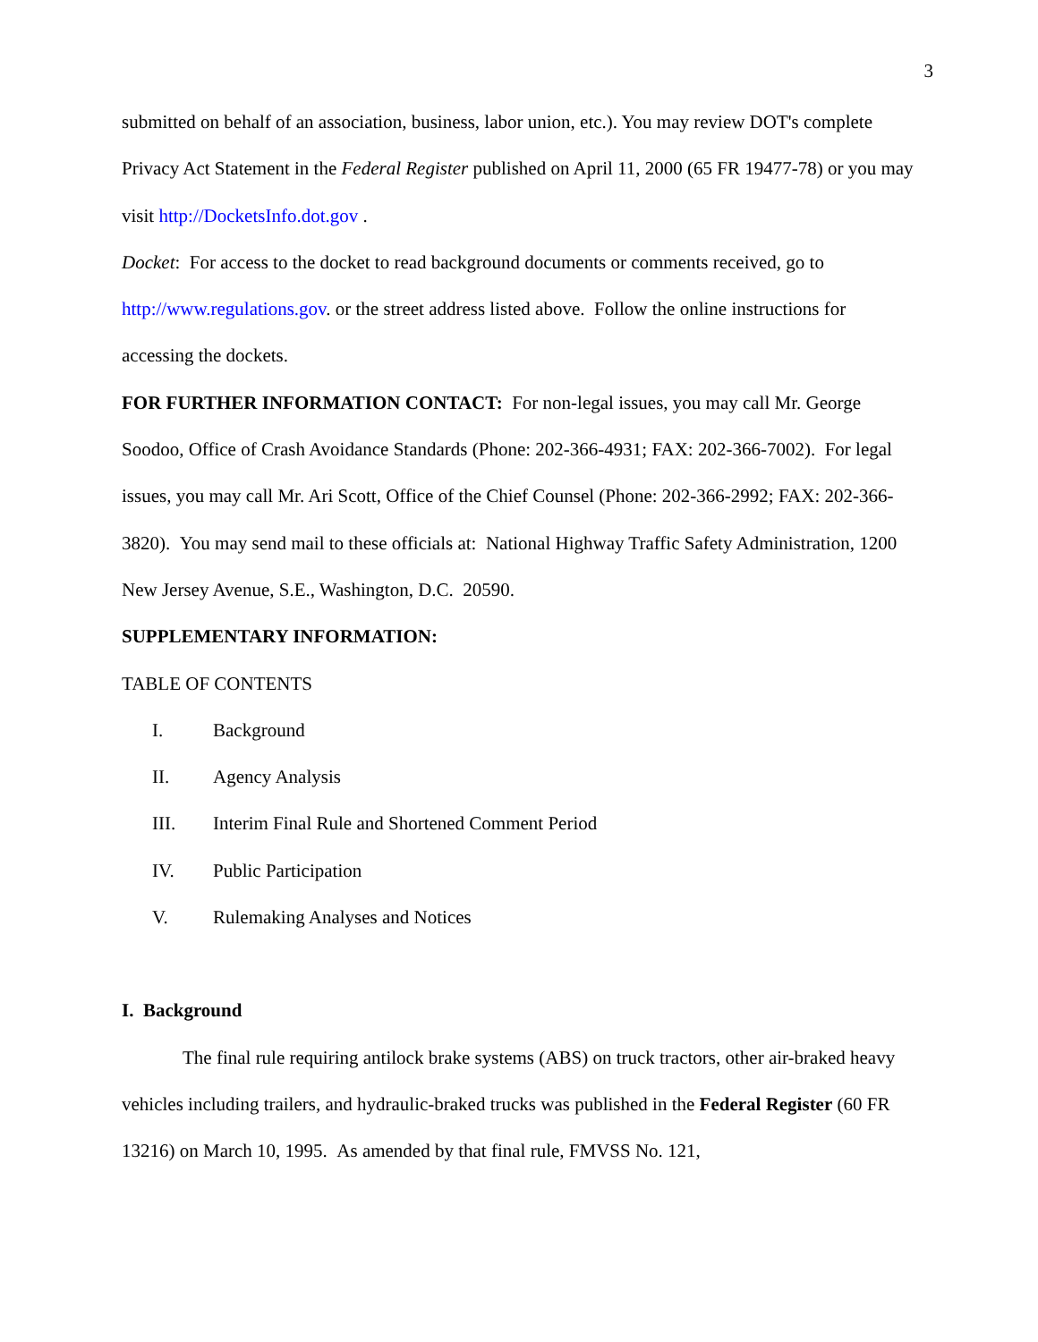3
submitted on behalf of an association, business, labor union, etc.). You may review DOT's complete Privacy Act Statement in the Federal Register published on April 11, 2000 (65 FR 19477-78) or you may visit http://DocketsInfo.dot.gov .
Docket: For access to the docket to read background documents or comments received, go to http://www.regulations.gov. or the street address listed above. Follow the online instructions for accessing the dockets.
FOR FURTHER INFORMATION CONTACT: For non-legal issues, you may call Mr. George Soodoo, Office of Crash Avoidance Standards (Phone: 202-366-4931; FAX: 202-366-7002). For legal issues, you may call Mr. Ari Scott, Office of the Chief Counsel (Phone: 202-366-2992; FAX: 202-366-3820). You may send mail to these officials at: National Highway Traffic Safety Administration, 1200 New Jersey Avenue, S.E., Washington, D.C. 20590.
SUPPLEMENTARY INFORMATION:
TABLE OF CONTENTS
I. Background
II. Agency Analysis
III. Interim Final Rule and Shortened Comment Period
IV. Public Participation
V. Rulemaking Analyses and Notices
I. Background
The final rule requiring antilock brake systems (ABS) on truck tractors, other air-braked heavy vehicles including trailers, and hydraulic-braked trucks was published in the Federal Register (60 FR 13216) on March 10, 1995. As amended by that final rule, FMVSS No. 121,